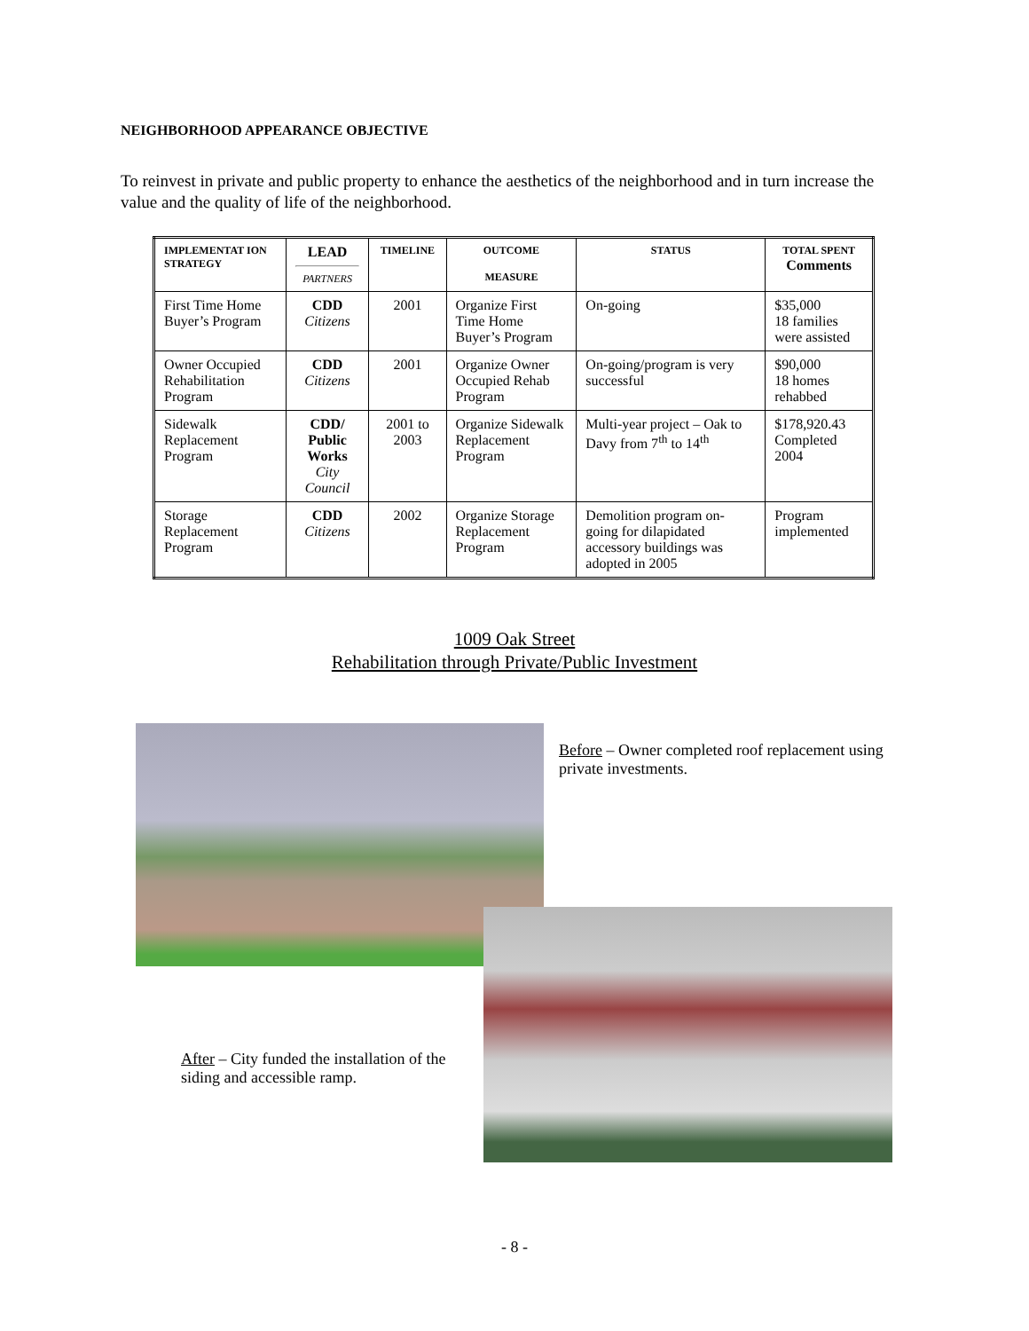NEIGHBORHOOD APPEARANCE OBJECTIVE
To reinvest in private and public property to enhance the aesthetics of the neighborhood and in turn increase the value and the quality of life of the neighborhood.
| IMPLEMENTAT ION STRATEGY | LEAD PARTNERS | TIMELINE | OUTCOME MEASURE | STATUS | TOTAL SPENT Comments |
| --- | --- | --- | --- | --- | --- |
| First Time Home Buyer’s Program | CDD Citizens | 2001 | Organize First Time Home Buyer’s Program | On-going | $35,000 18 families were assisted |
| Owner Occupied Rehabilitation Program | CDD Citizens | 2001 | Organize Owner Occupied Rehab Program | On-going/program is very successful | $90,000 18 homes rehabbed |
| Sidewalk Replacement Program | CDD/ Public Works City Council | 2001 to 2003 | Organize Sidewalk Replacement Program | Multi-year project – Oak to Davy from 7<sup>th</sup> to 14<sup>th</sup> | $178,920.43 Completed 2004 |
| Storage Replacement Program | CDD Citizens | 2002 | Organize Storage Replacement Program | Demolition program on-going for dilapidated accessory buildings was adopted in 2005 | Program implemented |
1009 Oak Street
Rehabilitation through Private/Public Investment
Before – Owner completed roof replacement using private investments.
After – City funded the installation of the siding and accessible ramp.
- 8 -